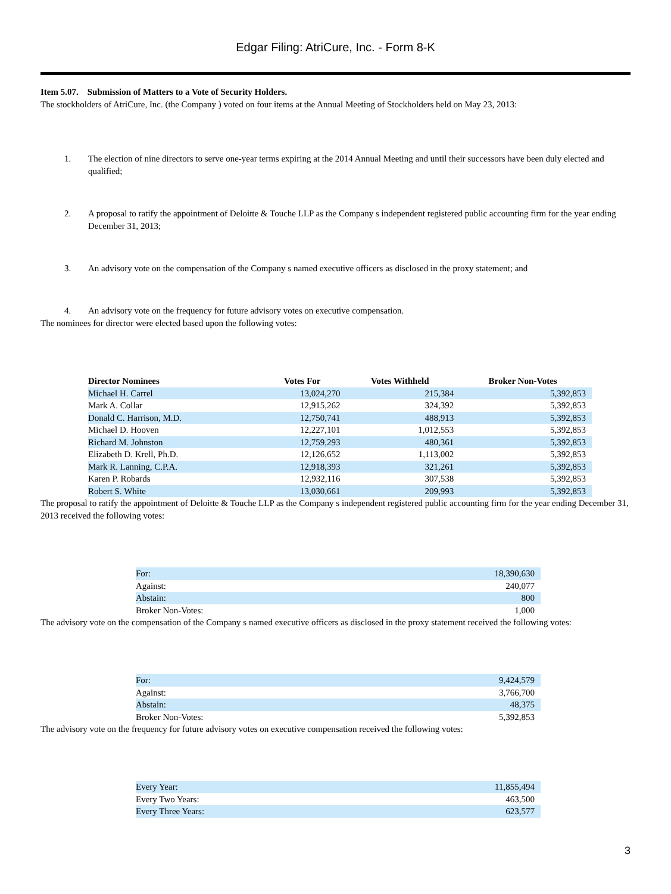Edgar Filing: AtriCure, Inc. - Form 8-K
Item 5.07. Submission of Matters to a Vote of Security Holders.
The stockholders of AtriCure, Inc. (the Company ) voted on four items at the Annual Meeting of Stockholders held on May 23, 2013:
1. The election of nine directors to serve one-year terms expiring at the 2014 Annual Meeting and until their successors have been duly elected and qualified;
2. A proposal to ratify the appointment of Deloitte & Touche LLP as the Company s independent registered public accounting firm for the year ending December 31, 2013;
3. An advisory vote on the compensation of the Company s named executive officers as disclosed in the proxy statement; and
4. An advisory vote on the frequency for future advisory votes on executive compensation.
The nominees for director were elected based upon the following votes:
| Director Nominees | Votes For | Votes Withheld | Broker Non-Votes |
| --- | --- | --- | --- |
| Michael H. Carrel | 13,024,270 | 215,384 | 5,392,853 |
| Mark A. Collar | 12,915,262 | 324,392 | 5,392,853 |
| Donald C. Harrison, M.D. | 12,750,741 | 488,913 | 5,392,853 |
| Michael D. Hooven | 12,227,101 | 1,012,553 | 5,392,853 |
| Richard M. Johnston | 12,759,293 | 480,361 | 5,392,853 |
| Elizabeth D. Krell, Ph.D. | 12,126,652 | 1,113,002 | 5,392,853 |
| Mark R. Lanning, C.P.A. | 12,918,393 | 321,261 | 5,392,853 |
| Karen P. Robards | 12,932,116 | 307,538 | 5,392,853 |
| Robert S. White | 13,030,661 | 209,993 | 5,392,853 |
The proposal to ratify the appointment of Deloitte & Touche LLP as the Company s independent registered public accounting firm for the year ending December 31, 2013 received the following votes:
| For: | 18,390,630 |
| Against: | 240,077 |
| Abstain: | 800 |
| Broker Non-Votes: | 1,000 |
The advisory vote on the compensation of the Company s named executive officers as disclosed in the proxy statement received the following votes:
| For: | 9,424,579 |
| Against: | 3,766,700 |
| Abstain: | 48,375 |
| Broker Non-Votes: | 5,392,853 |
The advisory vote on the frequency for future advisory votes on executive compensation received the following votes:
| Every Year: | 11,855,494 |
| Every Two Years: | 463,500 |
| Every Three Years: | 623,577 |
3